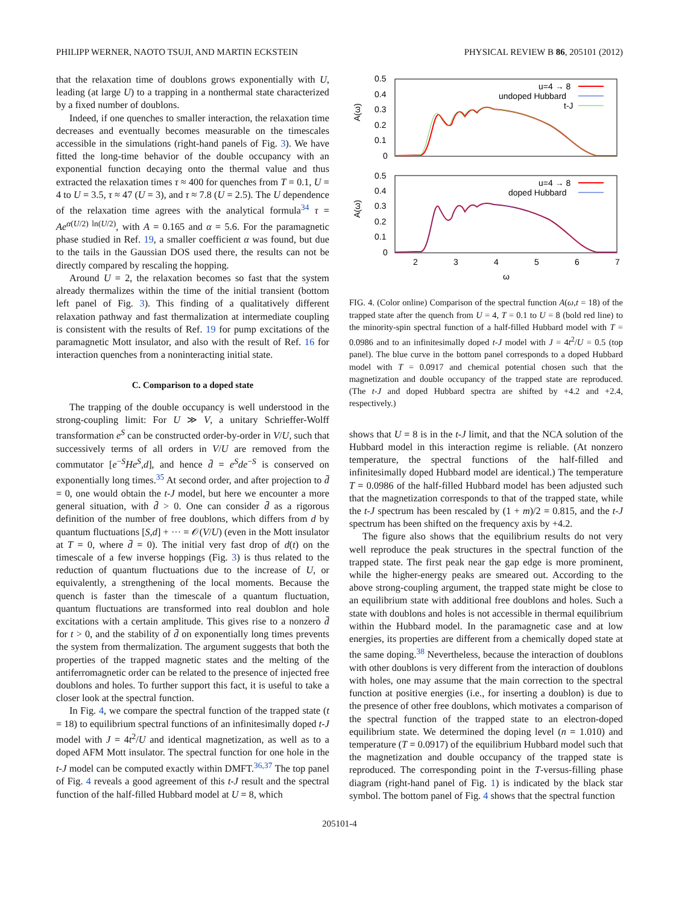PHILIPP WERNER, NAOTO TSUJI, AND MARTIN ECKSTEIN PHYSICAL REVIEW B 86, 205101 (2012)
that the relaxation time of doublons grows exponentially with U, leading (at large U) to a trapping in a nonthermal state characterized by a fixed number of doublons.
Indeed, if one quenches to smaller interaction, the relaxation time decreases and eventually becomes measurable on the timescales accessible in the simulations (right-hand panels of Fig. 3). We have fitted the long-time behavior of the double occupancy with an exponential function decaying onto the thermal value and thus extracted the relaxation times τ ≈ 400 for quenches from T = 0.1, U = 4 to U = 3.5, τ ≈ 47 (U = 3), and τ ≈ 7.8 (U = 2.5). The U dependence of the relaxation time agrees with the analytical formula<sup>34</sup> τ = Ae<sup>α(U/2) ln(U/2)</sup>, with A = 0.165 and α = 5.6. For the paramagnetic phase studied in Ref. 19, a smaller coefficient α was found, but due to the tails in the Gaussian DOS used there, the results can not be directly compared by rescaling the hopping.
Around U = 2, the relaxation becomes so fast that the system already thermalizes within the time of the initial transient (bottom left panel of Fig. 3). This finding of a qualitatively different relaxation pathway and fast thermalization at intermediate coupling is consistent with the results of Ref. 19 for pump excitations of the paramagnetic Mott insulator, and also with the result of Ref. 16 for interaction quenches from a noninteracting initial state.
C. Comparison to a doped state
The trapping of the double occupancy is well understood in the strong-coupling limit: For U ≫ V, a unitary Schrieffer-Wolff transformation e<sup>S</sup> can be constructed order-by-order in V/U, such that successively terms of all orders in V/U are removed from the commutator [e<sup>−S</sup>He<sup>S</sup>,d], and hence d̄ = e<sup>S</sup>de<sup>−S</sup> is conserved on exponentially long times.<sup>35</sup> At second order, and after projection to d̄ = 0, one would obtain the t-J model, but here we encounter a more general situation, with d̄ > 0. One can consider d̄ as a rigorous definition of the number of free doublons, which differs from d by quantum fluctuations [S,d] + ··· = 𝒪(V/U) (even in the Mott insulator at T = 0, where d̄ = 0). The initial very fast drop of d(t) on the timescale of a few inverse hoppings (Fig. 3) is thus related to the reduction of quantum fluctuations due to the increase of U, or equivalently, a strengthening of the local moments. Because the quench is faster than the timescale of a quantum fluctuation, quantum fluctuations are transformed into real doublon and hole excitations with a certain amplitude. This gives rise to a nonzero d̄ for t > 0, and the stability of d̄ on exponentially long times prevents the system from thermalization. The argument suggests that both the properties of the trapped magnetic states and the melting of the antiferromagnetic order can be related to the presence of injected free doublons and holes. To further support this fact, it is useful to take a closer look at the spectral function.
In Fig. 4, we compare the spectral function of the trapped state (t = 18) to equilibrium spectral functions of an infinitesimally doped t-J model with J = 4t<sup>2</sup>/U and identical magnetization, as well as to a doped AFM Mott insulator. The spectral function for one hole in the t-J model can be computed exactly within DMFT.<sup>36,37</sup> The top panel of Fig. 4 reveals a good agreement of this t-J result and the spectral function of the half-filled Hubbard model at U = 8, which
0.5
0.4
0.3
0.2
0.1
0
0.5
0.4
0.3
0.2
0.1
0
A(ω)
A(ω)
2
3
4
5
6
7
ω
u=4 → 8
undoped Hubbard
t-J
u=4 → 8
doped Hubbard
FIG. 4. (Color online) Comparison of the spectral function A(ω,t = 18) of the trapped state after the quench from U = 4, T = 0.1 to U = 8 (bold red line) to the minority-spin spectral function of a half-filled Hubbard model with T = 0.0986 and to an infinitesimally doped t-J model with J = 4t<sup>2</sup>/U = 0.5 (top panel). The blue curve in the bottom panel corresponds to a doped Hubbard model with T = 0.0917 and chemical potential chosen such that the magnetization and double occupancy of the trapped state are reproduced. (The t-J and doped Hubbard spectra are shifted by +4.2 and +2.4, respectively.)
shows that U = 8 is in the t-J limit, and that the NCA solution of the Hubbard model in this interaction regime is reliable. (At nonzero temperature, the spectral functions of the half-filled and infinitesimally doped Hubbard model are identical.) The temperature T = 0.0986 of the half-filled Hubbard model has been adjusted such that the magnetization corresponds to that of the trapped state, while the t-J spectrum has been rescaled by (1 + m)/2 = 0.815, and the t-J spectrum has been shifted on the frequency axis by +4.2.
The figure also shows that the equilibrium results do not very well reproduce the peak structures in the spectral function of the trapped state. The first peak near the gap edge is more prominent, while the higher-energy peaks are smeared out. According to the above strong-coupling argument, the trapped state might be close to an equilibrium state with additional free doublons and holes. Such a state with doublons and holes is not accessible in thermal equilibrium within the Hubbard model. In the paramagnetic case and at low energies, its properties are different from a chemically doped state at the same doping.<sup>38</sup> Nevertheless, because the interaction of doublons with other doublons is very different from the interaction of doublons with holes, one may assume that the main correction to the spectral function at positive energies (i.e., for inserting a doublon) is due to the presence of other free doublons, which motivates a comparison of the spectral function of the trapped state to an electron-doped equilibrium state. We determined the doping level (n = 1.010) and temperature (T = 0.0917) of the equilibrium Hubbard model such that the magnetization and double occupancy of the trapped state is reproduced. The corresponding point in the T-versus-filling phase diagram (right-hand panel of Fig. 1) is indicated by the black star symbol. The bottom panel of Fig. 4 shows that the spectral function
205101-4